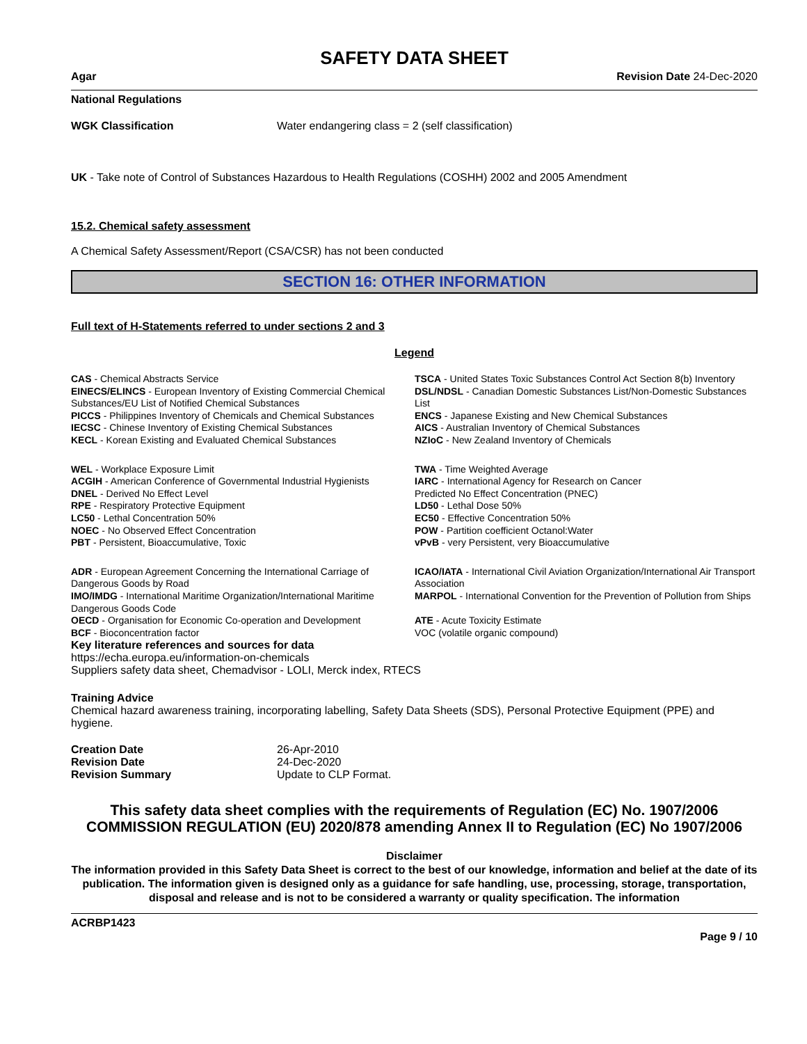SAFETY DATA SHEET
Agar Revision Date 24-Dec-2020
National Regulations
| WGK Classification | Water endangering class = 2 (self classification) |
UK - Take note of Control of Substances Hazardous to Health Regulations (COSHH) 2002 and 2005 Amendment
15.2. Chemical safety assessment
A Chemical Safety Assessment/Report (CSA/CSR) has not been conducted
SECTION 16: OTHER INFORMATION
Full text of H-Statements referred to under sections 2 and 3
Legend
| CAS - Chemical Abstracts Service | TSCA - United States Toxic Substances Control Act Section 8(b) Inventory |
| EINECS/ELINCS - European Inventory of Existing Commercial Chemical Substances/EU List of Notified Chemical Substances | DSL/NDSL - Canadian Domestic Substances List/Non-Domestic Substances List |
| PICCS - Philippines Inventory of Chemicals and Chemical Substances | ENCS - Japanese Existing and New Chemical Substances |
| IECSC - Chinese Inventory of Existing Chemical Substances | AICS - Australian Inventory of Chemical Substances |
| KECL - Korean Existing and Evaluated Chemical Substances | NZIoC - New Zealand Inventory of Chemicals |
| WEL - Workplace Exposure Limit | TWA - Time Weighted Average |
| ACGIH - American Conference of Governmental Industrial Hygienists | IARC - International Agency for Research on Cancer |
| DNEL - Derived No Effect Level | Predicted No Effect Concentration (PNEC) |
| RPE - Respiratory Protective Equipment | LD50 - Lethal Dose 50% |
| LC50 - Lethal Concentration 50% | EC50 - Effective Concentration 50% |
| NOEC - No Observed Effect Concentration | POW - Partition coefficient Octanol:Water |
| PBT - Persistent, Bioaccumulative, Toxic | vPvB - very Persistent, very Bioaccumulative |
| ADR - European Agreement Concerning the International Carriage of Dangerous Goods by Road | ICAO/IATA - International Civil Aviation Organization/International Air Transport Association |
| IMO/IMDG - International Maritime Organization/International Maritime Dangerous Goods Code | MARPOL - International Convention for the Prevention of Pollution from Ships |
| OECD - Organisation for Economic Co-operation and Development | ATE - Acute Toxicity Estimate |
| BCF - Bioconcentration factor | VOC (volatile organic compound) |
Key literature references and sources for data
https://echa.europa.eu/information-on-chemicals
Suppliers safety data sheet, Chemadvisor - LOLI, Merck index, RTECS
Training Advice
Chemical hazard awareness training, incorporating labelling, Safety Data Sheets (SDS), Personal Protective Equipment (PPE) and hygiene.
| Creation Date | 26-Apr-2010 |
| Revision Date | 24-Dec-2020 |
| Revision Summary | Update to CLP Format. |
This safety data sheet complies with the requirements of Regulation (EC) No. 1907/2006
COMMISSION REGULATION (EU) 2020/878 amending Annex II to Regulation (EC) No 1907/2006
Disclaimer
The information provided in this Safety Data Sheet is correct to the best of our knowledge, information and belief at the date of its publication. The information given is designed only as a guidance for safe handling, use, processing, storage, transportation, disposal and release and is not to be considered a warranty or quality specification. The information
ACRBP1423
Page 9 / 10